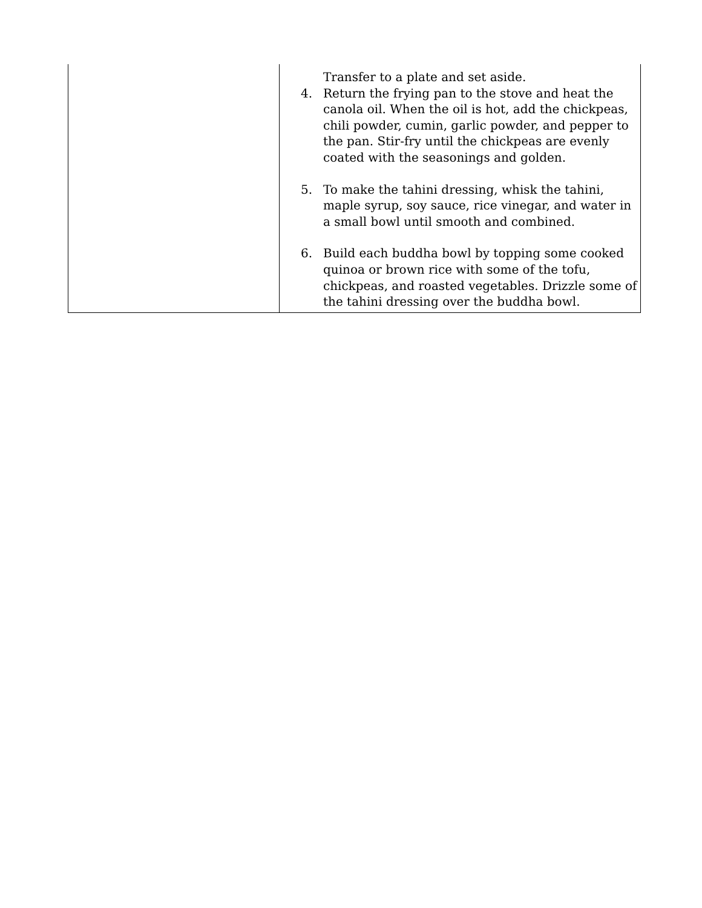| | Transfer to a plate and set aside. 4. Return the frying pan to the stove and heat the canola oil. When the oil is hot, add the chickpeas, chili powder, cumin, garlic powder, and pepper to the pan. Stir-fry until the chickpeas are evenly coated with the seasonings and golden. 5. To make the tahini dressing, whisk the tahini, maple syrup, soy sauce, rice vinegar, and water in a small bowl until smooth and combined. 6. Build each buddha bowl by topping some cooked quinoa or brown rice with some of the tofu, chickpeas, and roasted vegetables. Drizzle some of the tahini dressing over the buddha bowl. |